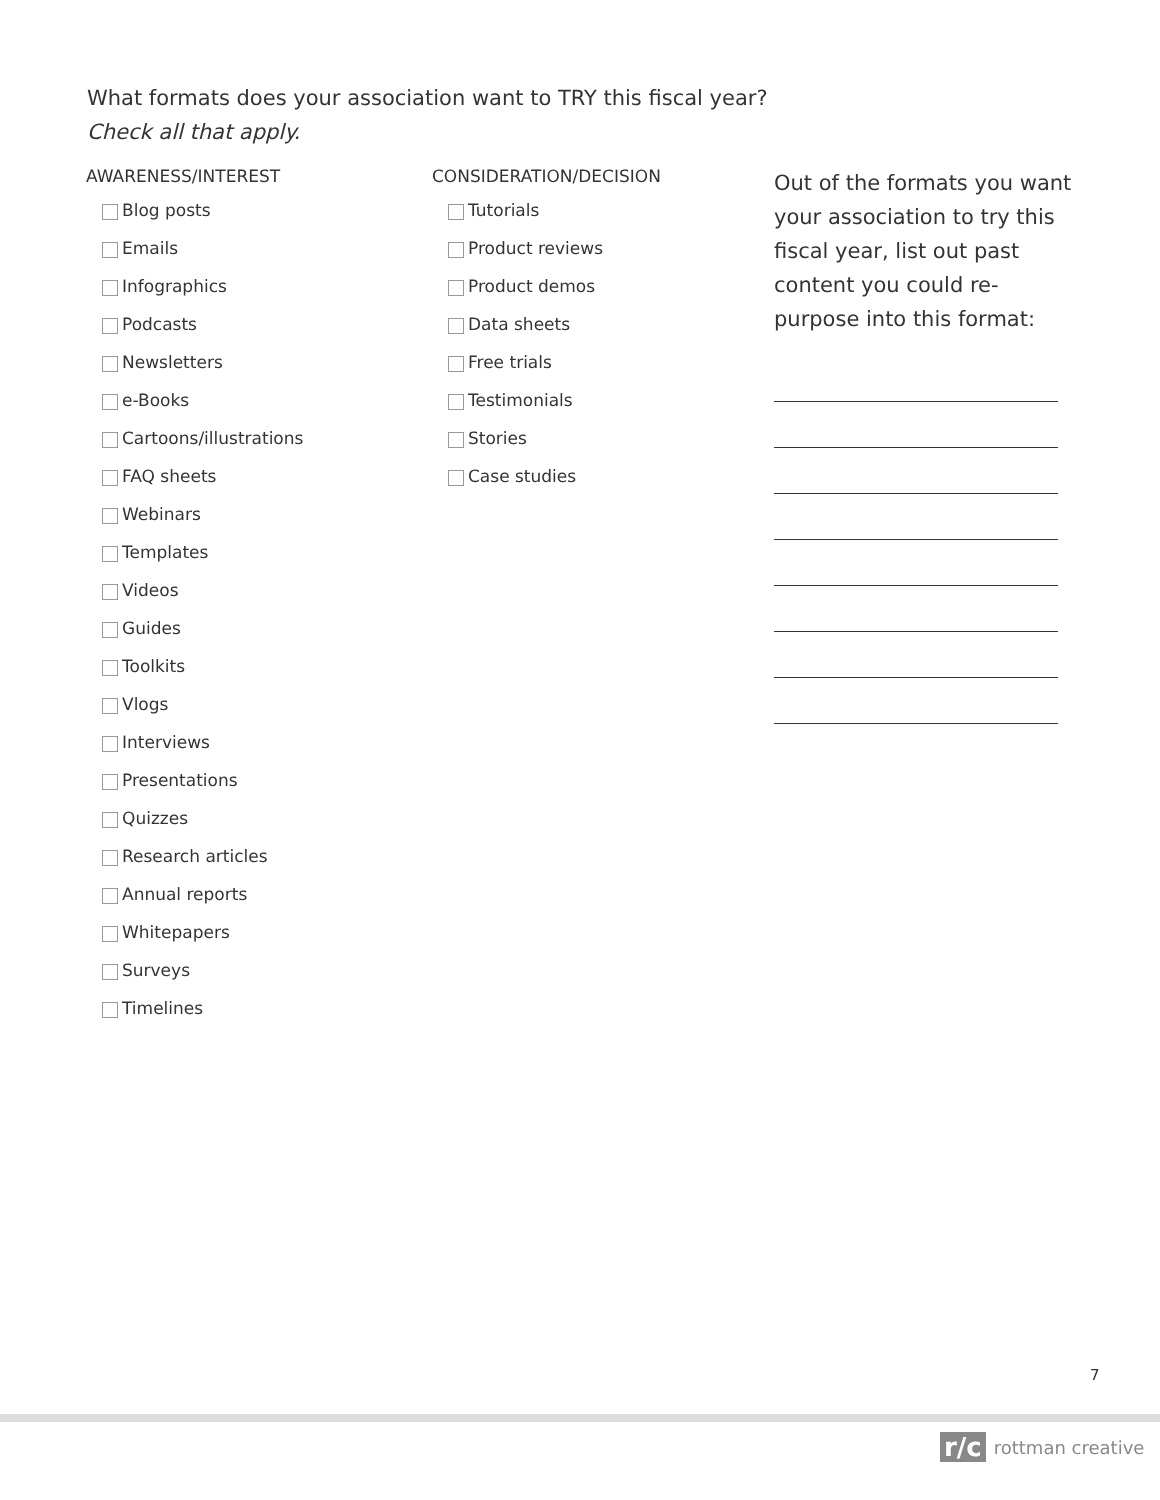What formats does your association want to TRY this fiscal year?
Check all that apply.
AWARENESS/INTEREST
Blog posts
Emails
Infographics
Podcasts
Newsletters
e-Books
Cartoons/illustrations
FAQ sheets
Webinars
Templates
Videos
Guides
Toolkits
Vlogs
Interviews
Presentations
Quizzes
Research articles
Annual reports
Whitepapers
Surveys
Timelines
CONSIDERATION/DECISION
Tutorials
Product reviews
Product demos
Data sheets
Free trials
Testimonials
Stories
Case studies
Out of the formats you want your association to try this fiscal year, list out past content you could re-purpose into this format:
7
r/c rottman creative